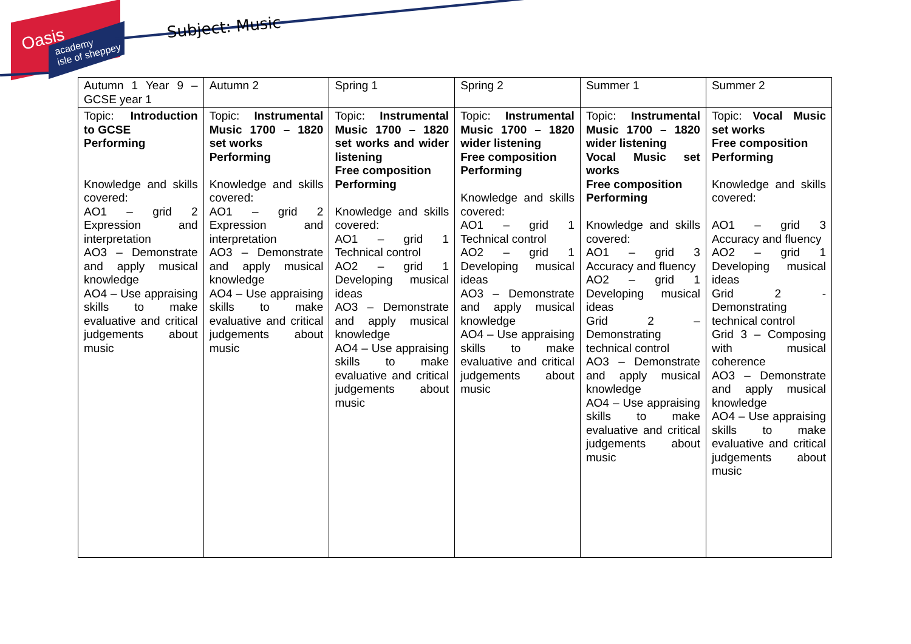Oasis
academy
isle of sheppey
Subject: Music
| Autumn 1 Year 9 – GCSE year 1 | Autumn 2 | Spring 1 | Spring 2 | Summer 1 | Summer 2 |
| Topic: Introduction to GCSE Performing Knowledge and skills covered: AO1 – grid 2 Expression and interpretation AO3 – Demonstrate and apply musical knowledge AO4 – Use appraising skills to make evaluative and critical judgements about music | Topic: Instrumental Music 1700 – 1820 set works Performing Knowledge and skills covered: AO1 – grid 2 Expression and interpretation AO3 – Demonstrate and apply musical knowledge AO4 – Use appraising skills to make evaluative and critical judgements about music | Topic: Instrumental Music 1700 – 1820 set works and wider listening Free composition Performing Knowledge and skills covered: AO1 – grid 1 Technical control AO2 – grid 1 Developing musical ideas AO3 – Demonstrate and apply musical knowledge AO4 – Use appraising skills to make evaluative and critical judgements about music | Topic: Instrumental Music 1700 – 1820 wider listening Free composition Performing Knowledge and skills covered: AO1 – grid 1 Technical control AO2 – grid 1 Developing musical ideas AO3 – Demonstrate and apply musical knowledge AO4 – Use appraising skills to make evaluative and critical judgements about music | Topic: Instrumental Music 1700 – 1820 wider listening Vocal Music set works Free composition Performing Knowledge and skills covered: AO1 – grid 3 Accuracy and fluency AO2 – grid 1 Developing musical ideas Grid 2 – Demonstrating technical control AO3 – Demonstrate and apply musical knowledge AO4 – Use appraising skills to make evaluative and critical judgements about music | Topic: Vocal Music set works Free composition Performing Knowledge and skills covered: AO1 – grid 3 Accuracy and fluency AO2 – grid 1 Developing musical ideas Grid 2 - Demonstrating technical control Grid 3 – Composing with musical coherence AO3 – Demonstrate and apply musical knowledge AO4 – Use appraising skills to make evaluative and critical judgements about music |